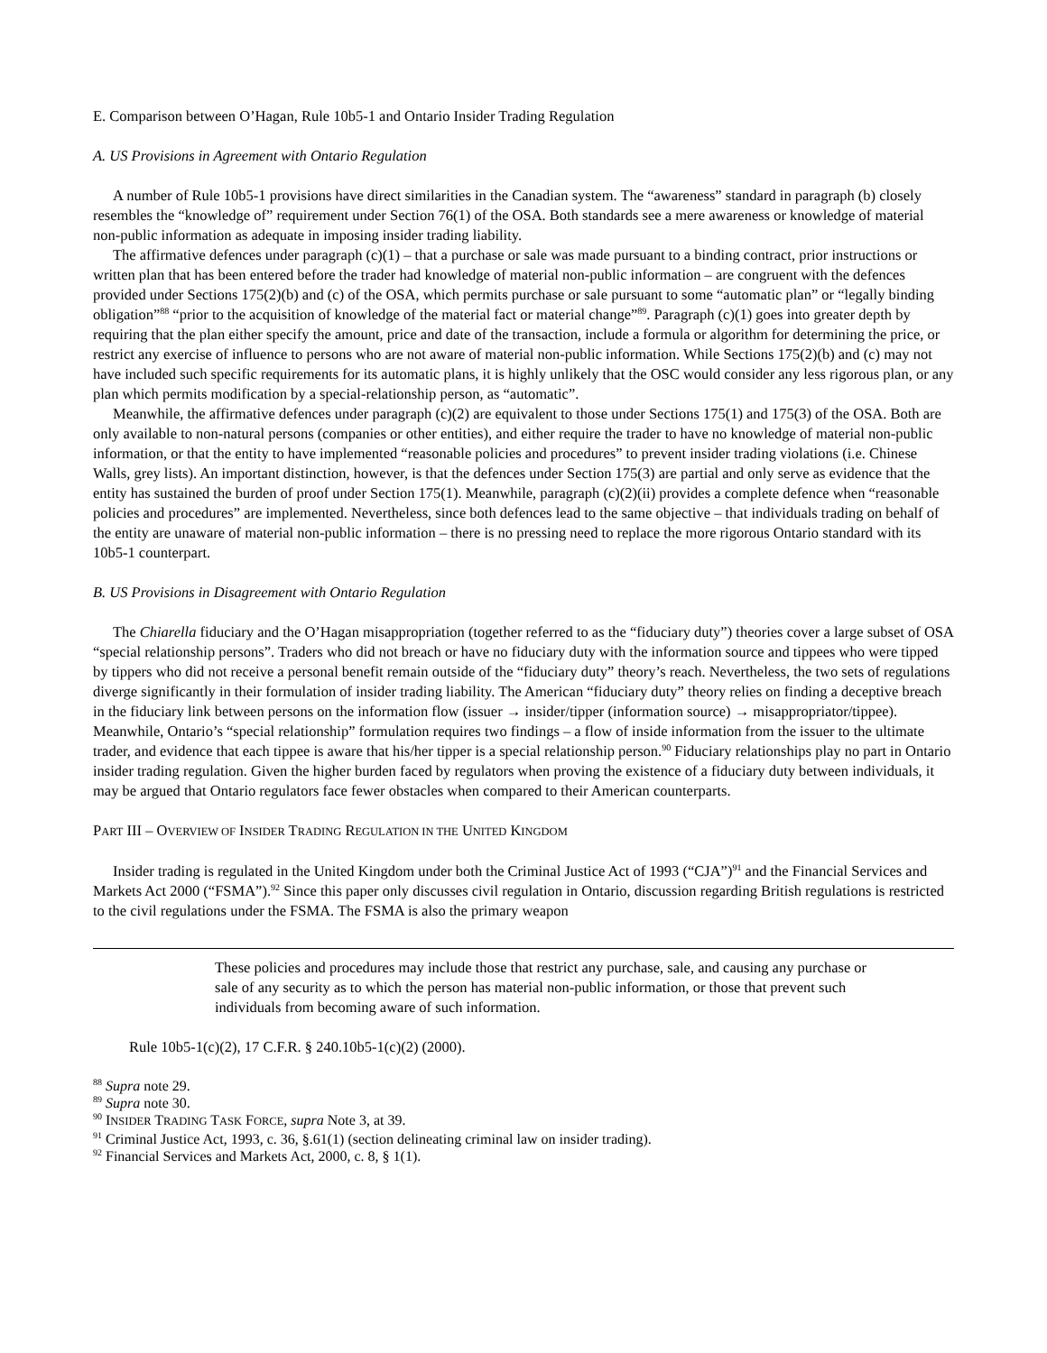E. Comparison between O’Hagan, Rule 10b5-1 and Ontario Insider Trading Regulation
A. US Provisions in Agreement with Ontario Regulation
A number of Rule 10b5-1 provisions have direct similarities in the Canadian system. The “awareness” standard in paragraph (b) closely resembles the “knowledge of” requirement under Section 76(1) of the OSA. Both standards see a mere awareness or knowledge of material non-public information as adequate in imposing insider trading liability.
The affirmative defences under paragraph (c)(1) – that a purchase or sale was made pursuant to a binding contract, prior instructions or written plan that has been entered before the trader had knowledge of material non-public information – are congruent with the defences provided under Sections 175(2)(b) and (c) of the OSA, which permits purchase or sale pursuant to some “automatic plan” or “legally binding obligation”<sup>88</sup> “prior to the acquisition of knowledge of the material fact or material change”<sup>89</sup>. Paragraph (c)(1) goes into greater depth by requiring that the plan either specify the amount, price and date of the transaction, include a formula or algorithm for determining the price, or restrict any exercise of influence to persons who are not aware of material non-public information. While Sections 175(2)(b) and (c) may not have included such specific requirements for its automatic plans, it is highly unlikely that the OSC would consider any less rigorous plan, or any plan which permits modification by a special-relationship person, as “automatic”.
Meanwhile, the affirmative defences under paragraph (c)(2) are equivalent to those under Sections 175(1) and 175(3) of the OSA. Both are only available to non-natural persons (companies or other entities), and either require the trader to have no knowledge of material non-public information, or that the entity to have implemented “reasonable policies and procedures” to prevent insider trading violations (i.e. Chinese Walls, grey lists). An important distinction, however, is that the defences under Section 175(3) are partial and only serve as evidence that the entity has sustained the burden of proof under Section 175(1). Meanwhile, paragraph (c)(2)(ii) provides a complete defence when “reasonable policies and procedures” are implemented. Nevertheless, since both defences lead to the same objective – that individuals trading on behalf of the entity are unaware of material non-public information – there is no pressing need to replace the more rigorous Ontario standard with its 10b5-1 counterpart.
B. US Provisions in Disagreement with Ontario Regulation
The Chiarella fiduciary and the O’Hagan misappropriation (together referred to as the “fiduciary duty”) theories cover a large subset of OSA “special relationship persons”. Traders who did not breach or have no fiduciary duty with the information source and tippees who were tipped by tippers who did not receive a personal benefit remain outside of the “fiduciary duty” theory’s reach. Nevertheless, the two sets of regulations diverge significantly in their formulation of insider trading liability. The American “fiduciary duty” theory relies on finding a deceptive breach in the fiduciary link between persons on the information flow (issuer → insider/tipper (information source) → misappropriator/tippee). Meanwhile, Ontario’s “special relationship” formulation requires two findings – a flow of inside information from the issuer to the ultimate trader, and evidence that each tippee is aware that his/her tipper is a special relationship person.<sup>90</sup> Fiduciary relationships play no part in Ontario insider trading regulation. Given the higher burden faced by regulators when proving the existence of a fiduciary duty between individuals, it may be argued that Ontario regulators face fewer obstacles when compared to their American counterparts.
PART III – OVERVIEW OF INSIDER TRADING REGULATION IN THE UNITED KINGDOM
Insider trading is regulated in the United Kingdom under both the Criminal Justice Act of 1993 (“CJA”)<sup>91</sup> and the Financial Services and Markets Act 2000 (“FSMA”).<sup>92</sup> Since this paper only discusses civil regulation in Ontario, discussion regarding British regulations is restricted to the civil regulations under the FSMA. The FSMA is also the primary weapon
These policies and procedures may include those that restrict any purchase, sale, and causing any purchase or sale of any security as to which the person has material non-public information, or those that prevent such individuals from becoming aware of such information.
Rule 10b5-1(c)(2), 17 C.F.R. § 240.10b5-1(c)(2) (2000).
<sup>88</sup> Supra note 29.
<sup>89</sup> Supra note 30.
<sup>90</sup> INSIDER TRADING TASK FORCE, supra Note 3, at 39.
<sup>91</sup> Criminal Justice Act, 1993, c. 36, §.61(1) (section delineating criminal law on insider trading).
<sup>92</sup> Financial Services and Markets Act, 2000, c. 8, § 1(1).